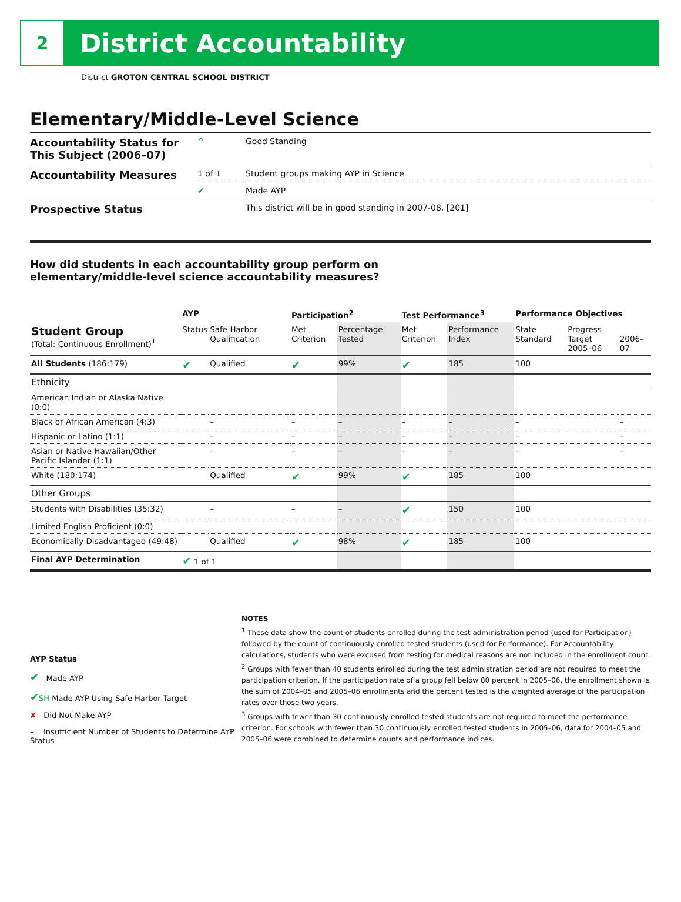2
District Accountability
District GROTON CENTRAL SCHOOL DISTRICT
Elementary/Middle-Level Science
| Accountability Status for This Subject (2006–07) | ^ | Good Standing |
| Accountability Measures | 1 of 1 | Student groups making AYP in Science |
| | ✔ | Made AYP |
| Prospective Status | | This district will be in good standing in 2007-08. [201] |
How did students in each accountability group perform on
elementary/middle-level science accountability measures?
| | AYP | | Participation<sup>2</sup> | | Test Performance<sup>3</sup> | | Performance Objectives | | |
| --- | --- | --- | --- | --- | --- | --- | --- | --- | --- |
| Student Group (Total: Continuous Enrollment)<sup>1</sup> | Status | Safe Harbor Qualification | Met Criterion | Percentage Tested | Met Criterion | Performance Index | State Standard | Progress Target 2005–06 | 2006–07 |
| All Students (186:179) | ✔ | Qualified | ✔ | 99% | ✔ | 185 | 100 | | |
| Ethnicity | | | | | | | | | |
| American Indian or Alaska Native (0:0) | | | | | | | | | |
| Black or African American (4:3) | | – | – | – | – | – | – | | – |
| Hispanic or Latino (1:1) | | – | – | – | – | – | – | | – |
| Asian or Native Hawaiian/Other Pacific Islander (1:1) | | – | – | – | – | – | – | | – |
| White (180:174) | | Qualified | ✔ | 99% | ✔ | 185 | 100 | | |
| Other Groups | | | | | | | | | |
| Students with Disabilities (35:32) | | – | – | – | ✔ | 150 | 100 | | |
| Limited English Proficient (0:0) | | | | | | | | | |
| Economically Disadvantaged (49:48) | | Qualified | ✔ | 98% | ✔ | 185 | 100 | | |
| Final AYP Determination | ✔ 1 of 1 | | | | | | | | |
AYP Status
✔ Made AYP
✔SH Made AYP Using Safe Harbor Target
✘ Did Not Make AYP
– Insufficient Number of Students to Determine AYP Status
NOTES
<sup>1</sup> These data show the count of students enrolled during the test administration period (used for Participation) followed by the count of continuously enrolled tested students (used for Performance). For Accountability calculations, students who were excused from testing for medical reasons are not included in the enrollment count.
<sup>2</sup> Groups with fewer than 40 students enrolled during the test administration period are not required to meet the participation criterion. If the participation rate of a group fell below 80 percent in 2005–06, the enrollment shown is the sum of 2004–05 and 2005–06 enrollments and the percent tested is the weighted average of the participation rates over those two years.
<sup>3</sup> Groups with fewer than 30 continuously enrolled tested students are not required to meet the performance criterion. For schools with fewer than 30 continuously enrolled tested students in 2005–06, data for 2004–05 and 2005–06 were combined to determine counts and performance indices.